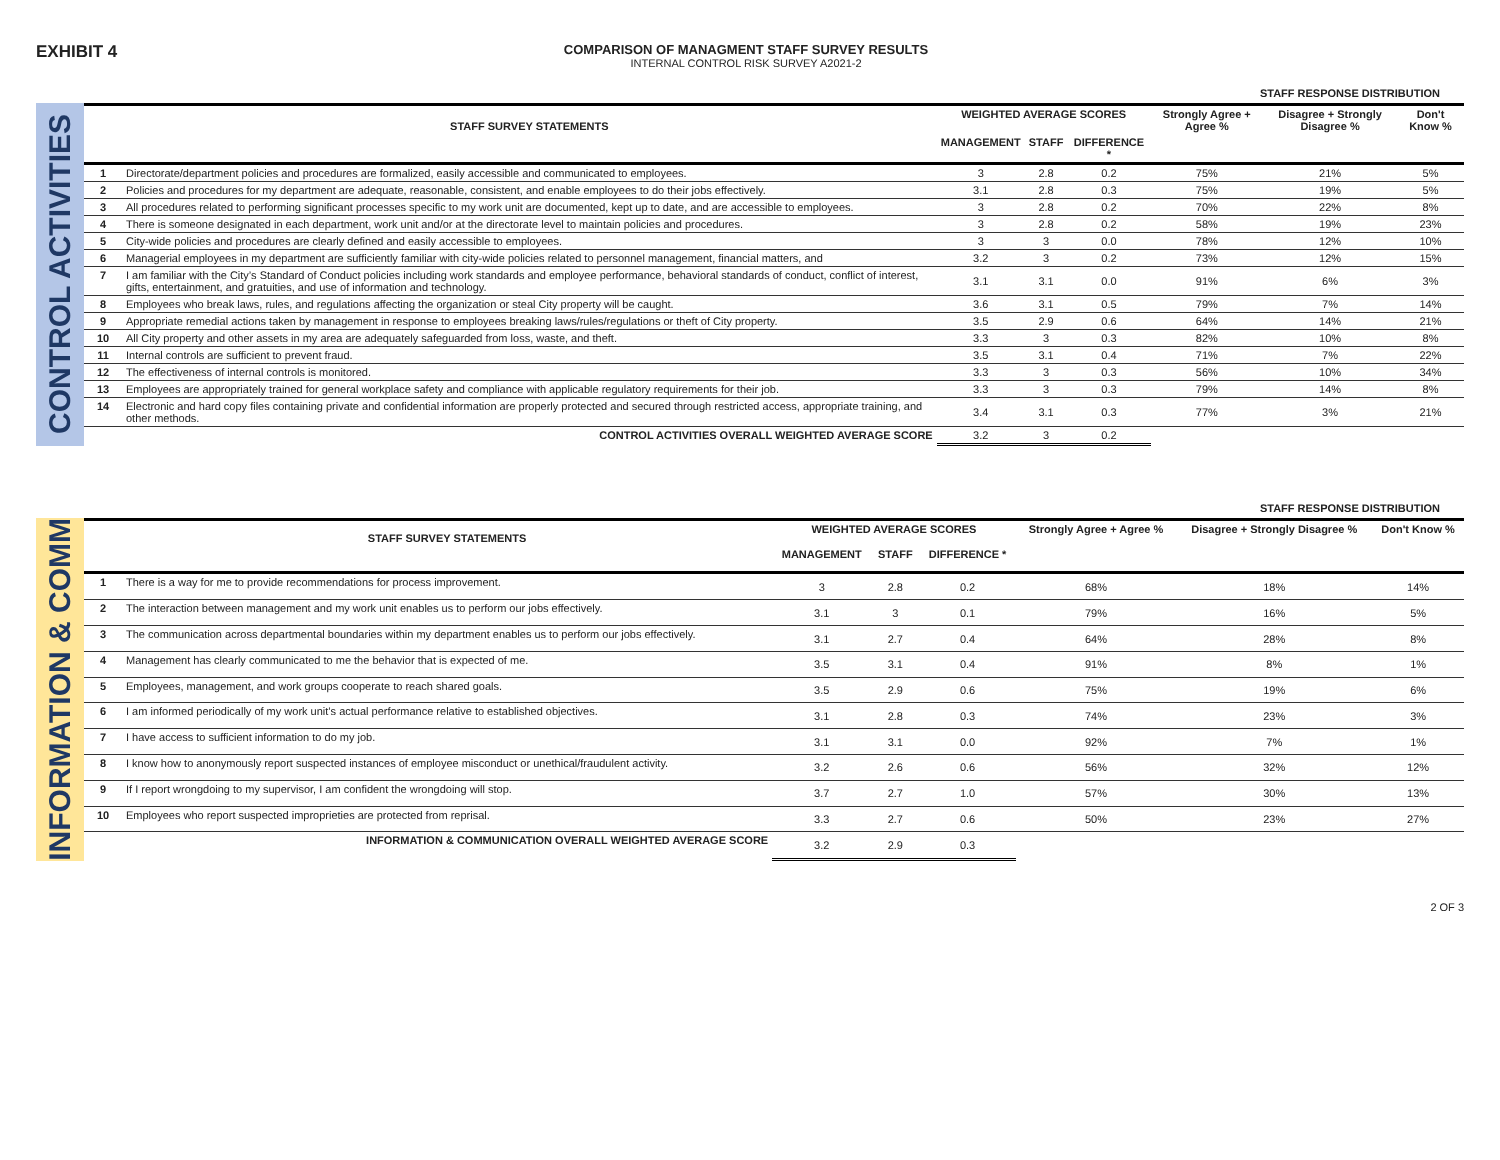EXHIBIT 4
COMPARISON OF MANAGMENT STAFF SURVEY RESULTS
INTERNAL CONTROL RISK SURVEY A2021-2
STAFF RESPONSE DISTRIBUTION
CONTROL ACTIVITIES
| | STAFF SURVEY STATEMENTS | WEIGHTED AVERAGE SCORES | | | Strongly Agree + Agree % | Disagree + Strongly Disagree % | Don't Know % |
| --- | --- | --- | --- | --- | --- | --- | --- |
| | | MANAGEMENT | STAFF | DIFFERENCE * | | | |
| 1 | Directorate/department policies and procedures are formalized, easily accessible and communicated to employees. | 3 | 2.8 | 0.2 | 75% | 21% | 5% |
| 2 | Policies and procedures for my department are adequate, reasonable, consistent, and enable employees to do their jobs effectively. | 3.1 | 2.8 | 0.3 | 75% | 19% | 5% |
| 3 | All procedures related to performing significant processes specific to my work unit are documented, kept up to date, and are accessible to employees. | 3 | 2.8 | 0.2 | 70% | 22% | 8% |
| 4 | There is someone designated in each department, work unit and/or at the directorate level to maintain policies and procedures. | 3 | 2.8 | 0.2 | 58% | 19% | 23% |
| 5 | City-wide policies and procedures are clearly defined and easily accessible to employees. | 3 | 3 | 0.0 | 78% | 12% | 10% |
| 6 | Managerial employees in my department are sufficiently familiar with city-wide policies related to personnel management, financial matters, and | 3.2 | 3 | 0.2 | 73% | 12% | 15% |
| 7 | I am familiar with the City’s Standard of Conduct policies including work standards and employee performance, behavioral standards of conduct, conflict of interest, gifts, entertainment, and gratuities, and use of information and technology. | 3.1 | 3.1 | 0.0 | 91% | 6% | 3% |
| 8 | Employees who break laws, rules, and regulations affecting the organization or steal City property will be caught. | 3.6 | 3.1 | 0.5 | 79% | 7% | 14% |
| 9 | Appropriate remedial actions taken by management in response to employees breaking laws/rules/regulations or theft of City property. | 3.5 | 2.9 | 0.6 | 64% | 14% | 21% |
| 10 | All City property and other assets in my area are adequately safeguarded from loss, waste, and theft. | 3.3 | 3 | 0.3 | 82% | 10% | 8% |
| 11 | Internal controls are sufficient to prevent fraud. | 3.5 | 3.1 | 0.4 | 71% | 7% | 22% |
| 12 | The effectiveness of internal controls is monitored. | 3.3 | 3 | 0.3 | 56% | 10% | 34% |
| 13 | Employees are appropriately trained for general workplace safety and compliance with applicable regulatory requirements for their job. | 3.3 | 3 | 0.3 | 79% | 14% | 8% |
| 14 | Electronic and hard copy files containing private and confidential information are properly protected and secured through restricted access, appropriate training, and other methods. | 3.4 | 3.1 | 0.3 | 77% | 3% | 21% |
| | CONTROL ACTIVITIES OVERALL WEIGHTED AVERAGE SCORE | 3.2 | 3 | 0.2 | | | |
STAFF RESPONSE DISTRIBUTION
INFORMATION & COMM
| | STAFF SURVEY STATEMENTS | WEIGHTED AVERAGE SCORES | | | Strongly Agree + Agree % | Disagree + Strongly Disagree % | Don't Know % |
| --- | --- | --- | --- | --- | --- | --- | --- |
| | | MANAGEMENT | STAFF | DIFFERENCE * | | | |
| 1 | There is a way for me to provide recommendations for process improvement. | 3 | 2.8 | 0.2 | 68% | 18% | 14% |
| 2 | The interaction between management and my work unit enables us to perform our jobs effectively. | 3.1 | 3 | 0.1 | 79% | 16% | 5% |
| 3 | The communication across departmental boundaries within my department enables us to perform our jobs effectively. | 3.1 | 2.7 | 0.4 | 64% | 28% | 8% |
| 4 | Management has clearly communicated to me the behavior that is expected of me. | 3.5 | 3.1 | 0.4 | 91% | 8% | 1% |
| 5 | Employees, management, and work groups cooperate to reach shared goals. | 3.5 | 2.9 | 0.6 | 75% | 19% | 6% |
| 6 | I am informed periodically of my work unit’s actual performance relative to established objectives. | 3.1 | 2.8 | 0.3 | 74% | 23% | 3% |
| 7 | I have access to sufficient information to do my job. | 3.1 | 3.1 | 0.0 | 92% | 7% | 1% |
| 8 | I know how to anonymously report suspected instances of employee misconduct or unethical/fraudulent activity. | 3.2 | 2.6 | 0.6 | 56% | 32% | 12% |
| 9 | If I report wrongdoing to my supervisor, I am confident the wrongdoing will stop. | 3.7 | 2.7 | 1.0 | 57% | 30% | 13% |
| 10 | Employees who report suspected improprieties are protected from reprisal. | 3.3 | 2.7 | 0.6 | 50% | 23% | 27% |
| | INFORMATION & COMMUNICATION OVERALL WEIGHTED AVERAGE SCORE | 3.2 | 2.9 | 0.3 | | | |
2 OF 3